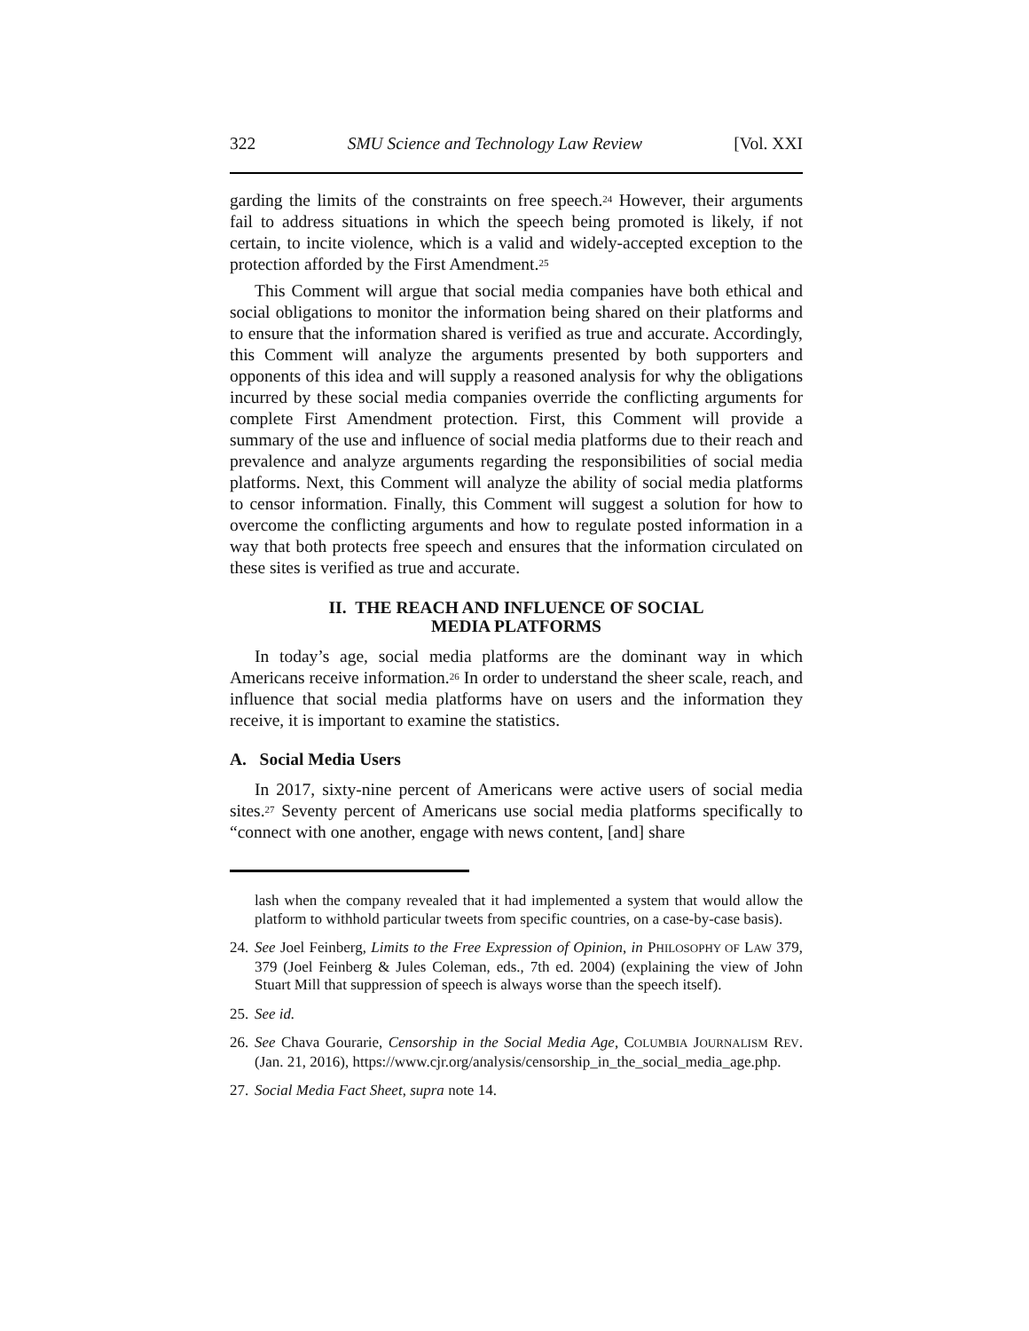322 SMU Science and Technology Law Review [Vol. XXI
garding the limits of the constraints on free speech.<sup>24</sup> However, their arguments fail to address situations in which the speech being promoted is likely, if not certain, to incite violence, which is a valid and widely-accepted exception to the protection afforded by the First Amendment.<sup>25</sup>
This Comment will argue that social media companies have both ethical and social obligations to monitor the information being shared on their platforms and to ensure that the information shared is verified as true and accurate. Accordingly, this Comment will analyze the arguments presented by both supporters and opponents of this idea and will supply a reasoned analysis for why the obligations incurred by these social media companies override the conflicting arguments for complete First Amendment protection. First, this Comment will provide a summary of the use and influence of social media platforms due to their reach and prevalence and analyze arguments regarding the responsibilities of social media platforms. Next, this Comment will analyze the ability of social media platforms to censor information. Finally, this Comment will suggest a solution for how to overcome the conflicting arguments and how to regulate posted information in a way that both protects free speech and ensures that the information circulated on these sites is verified as true and accurate.
II. THE REACH AND INFLUENCE OF SOCIAL
MEDIA PLATFORMS
In today’s age, social media platforms are the dominant way in which Americans receive information.<sup>26</sup> In order to understand the sheer scale, reach, and influence that social media platforms have on users and the information they receive, it is important to examine the statistics.
A. Social Media Users
In 2017, sixty-nine percent of Americans were active users of social media sites.<sup>27</sup> Seventy percent of Americans use social media platforms specifically to “connect with one another, engage with news content, [and] share
lash when the company revealed that it had implemented a system that would allow the platform to withhold particular tweets from specific countries, on a case-by-case basis).
24. See Joel Feinberg, Limits to the Free Expression of Opinion, in PHILOSOPHY OF LAW 379, 379 (Joel Feinberg & Jules Coleman, eds., 7th ed. 2004) (explaining the view of John Stuart Mill that suppression of speech is always worse than the speech itself).
25. See id.
26. See Chava Gourarie, Censorship in the Social Media Age, COLUMBIA JOURNALISM REV. (Jan. 21, 2016), https://www.cjr.org/analysis/censorship_in_the_social_media_age.php.
27. Social Media Fact Sheet, supra note 14.